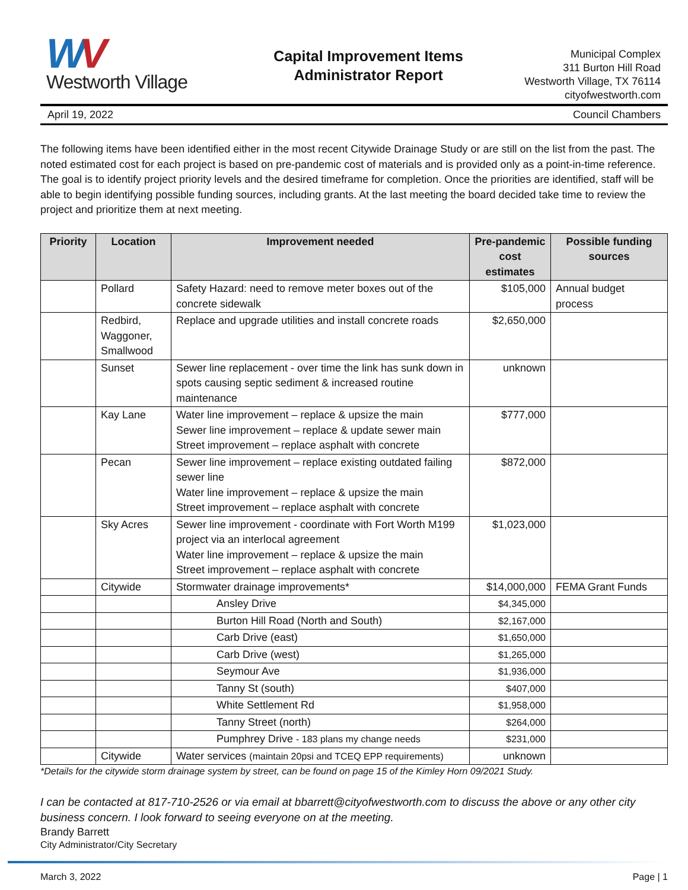WV
Westworth Village
Capital Improvement Items
Administrator Report
Municipal Complex
311 Burton Hill Road
Westworth Village, TX 76114
cityofwestworth.com
April 19, 2022 Council Chambers
The following items have been identified either in the most recent Citywide Drainage Study or are still on the list from the past. The noted estimated cost for each project is based on pre-pandemic cost of materials and is provided only as a point-in-time reference. The goal is to identify project priority levels and the desired timeframe for completion. Once the priorities are identified, staff will be able to begin identifying possible funding sources, including grants. At the last meeting the board decided take time to review the project and prioritize them at next meeting.
| Priority | Location | Improvement needed | Pre-pandemic cost estimates | Possible funding sources |
| --- | --- | --- | --- | --- |
| | Pollard | Safety Hazard: need to remove meter boxes out of the concrete sidewalk | $105,000 | Annual budget process |
| | Redbird, Waggoner, Smallwood | Replace and upgrade utilities and install concrete roads | $2,650,000 | |
| | Sunset | Sewer line replacement - over time the link has sunk down in spots causing septic sediment & increased routine maintenance | unknown | |
| | Kay Lane | Water line improvement – replace & upsize the main Sewer line improvement – replace & update sewer main Street improvement – replace asphalt with concrete | $777,000 | |
| | Pecan | Sewer line improvement – replace existing outdated failing sewer line Water line improvement – replace & upsize the main Street improvement – replace asphalt with concrete | $872,000 | |
| | Sky Acres | Sewer line improvement - coordinate with Fort Worth M199 project via an interlocal agreement Water line improvement – replace & upsize the main Street improvement – replace asphalt with concrete | $1,023,000 | |
| | Citywide | Stormwater drainage improvements* | $14,000,000 | FEMA Grant Funds |
| | | Ansley Drive | $4,345,000 | |
| | | Burton Hill Road (North and South) | $2,167,000 | |
| | | Carb Drive (east) | $1,650,000 | |
| | | Carb Drive (west) | $1,265,000 | |
| | | Seymour Ave | $1,936,000 | |
| | | Tanny St (south) | $407,000 | |
| | | White Settlement Rd | $1,958,000 | |
| | | Tanny Street (north) | $264,000 | |
| | | Pumphrey Drive - 183 plans my change needs | $231,000 | |
| | Citywide | Water services (maintain 20psi and TCEQ EPP requirements) | unknown | |
*Details for the citywide storm drainage system by street, can be found on page 15 of the Kimley Horn 09/2021 Study.
I can be contacted at 817-710-2526 or via email at bbarrett@cityofwestworth.com to discuss the above or any other city business concern. I look forward to seeing everyone on at the meeting.
Brandy Barrett
City Administrator/City Secretary
March 3, 2022 Page | 1